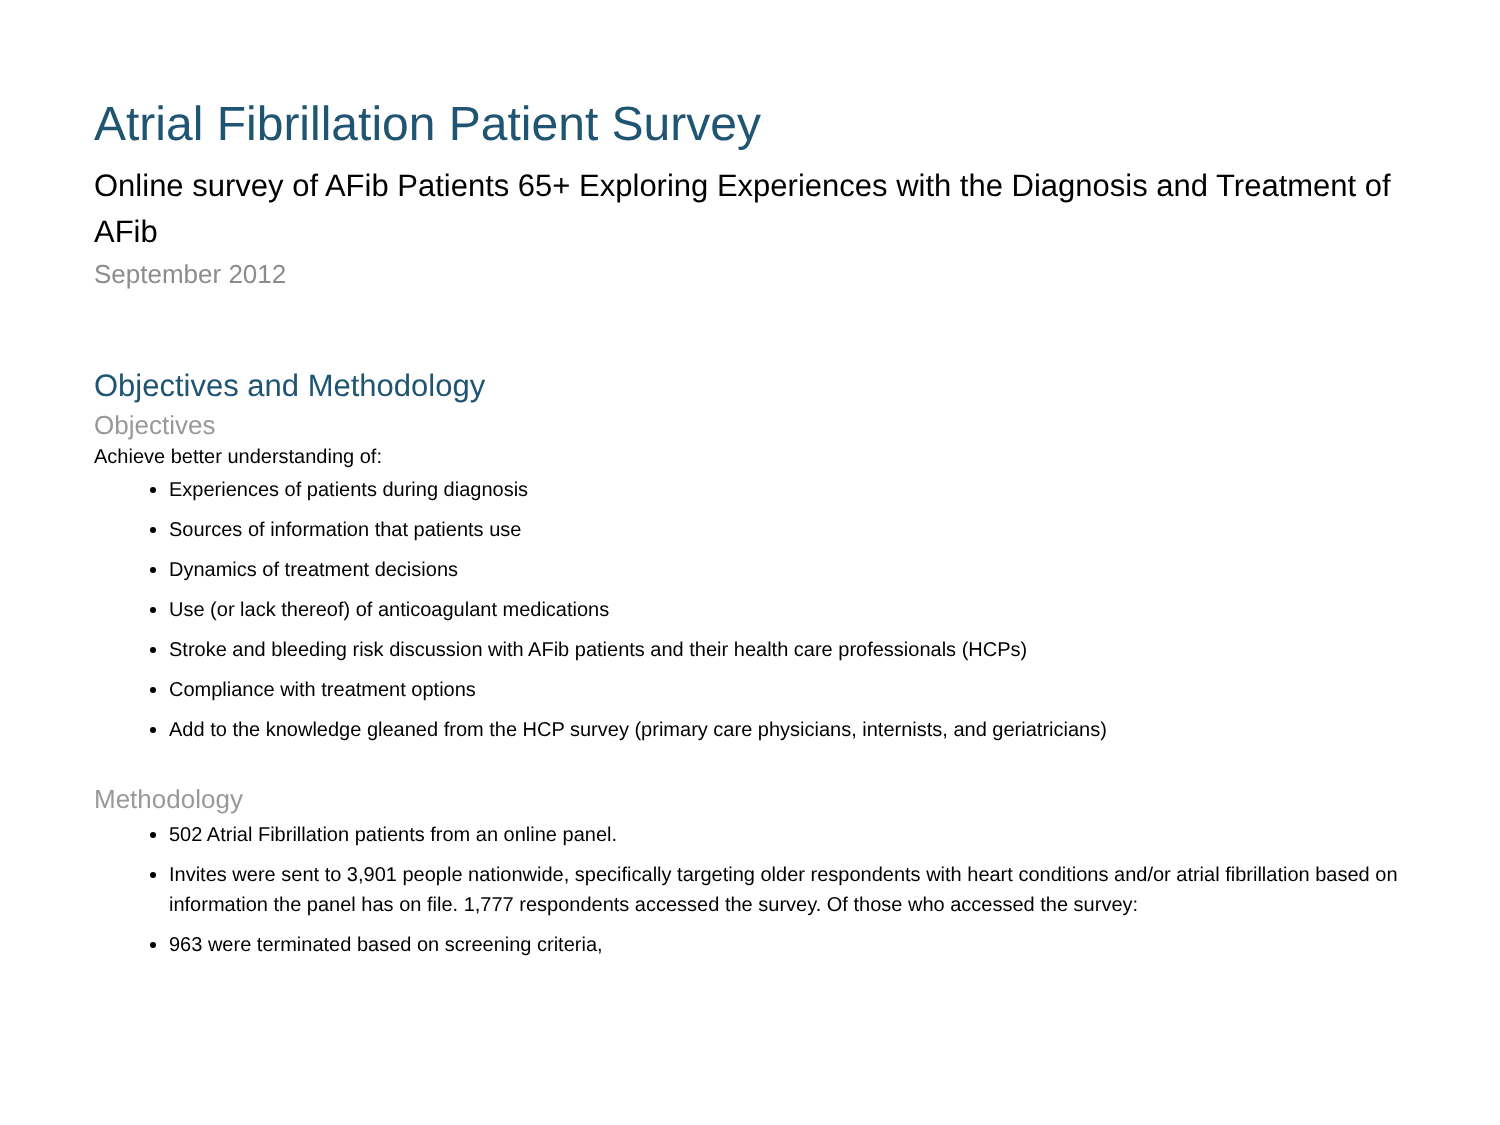Atrial Fibrillation Patient Survey
Online survey of AFib Patients 65+ Exploring Experiences with the Diagnosis and Treatment of AFib
September 2012
Objectives and Methodology
Objectives
Achieve better understanding of:
Experiences of patients during diagnosis
Sources of information that patients use
Dynamics of treatment decisions
Use (or lack thereof) of anticoagulant medications
Stroke and bleeding risk discussion with AFib patients and their health care professionals (HCPs)
Compliance with treatment options
Add to the knowledge gleaned from the HCP survey (primary care physicians, internists, and geriatricians)
Methodology
502 Atrial Fibrillation patients from an online panel.
Invites were sent to 3,901 people nationwide, specifically targeting older respondents with heart conditions and/or atrial fibrillation based on information the panel has on file. 1,777 respondents accessed the survey. Of those who accessed the survey:
963 were terminated based on screening criteria,